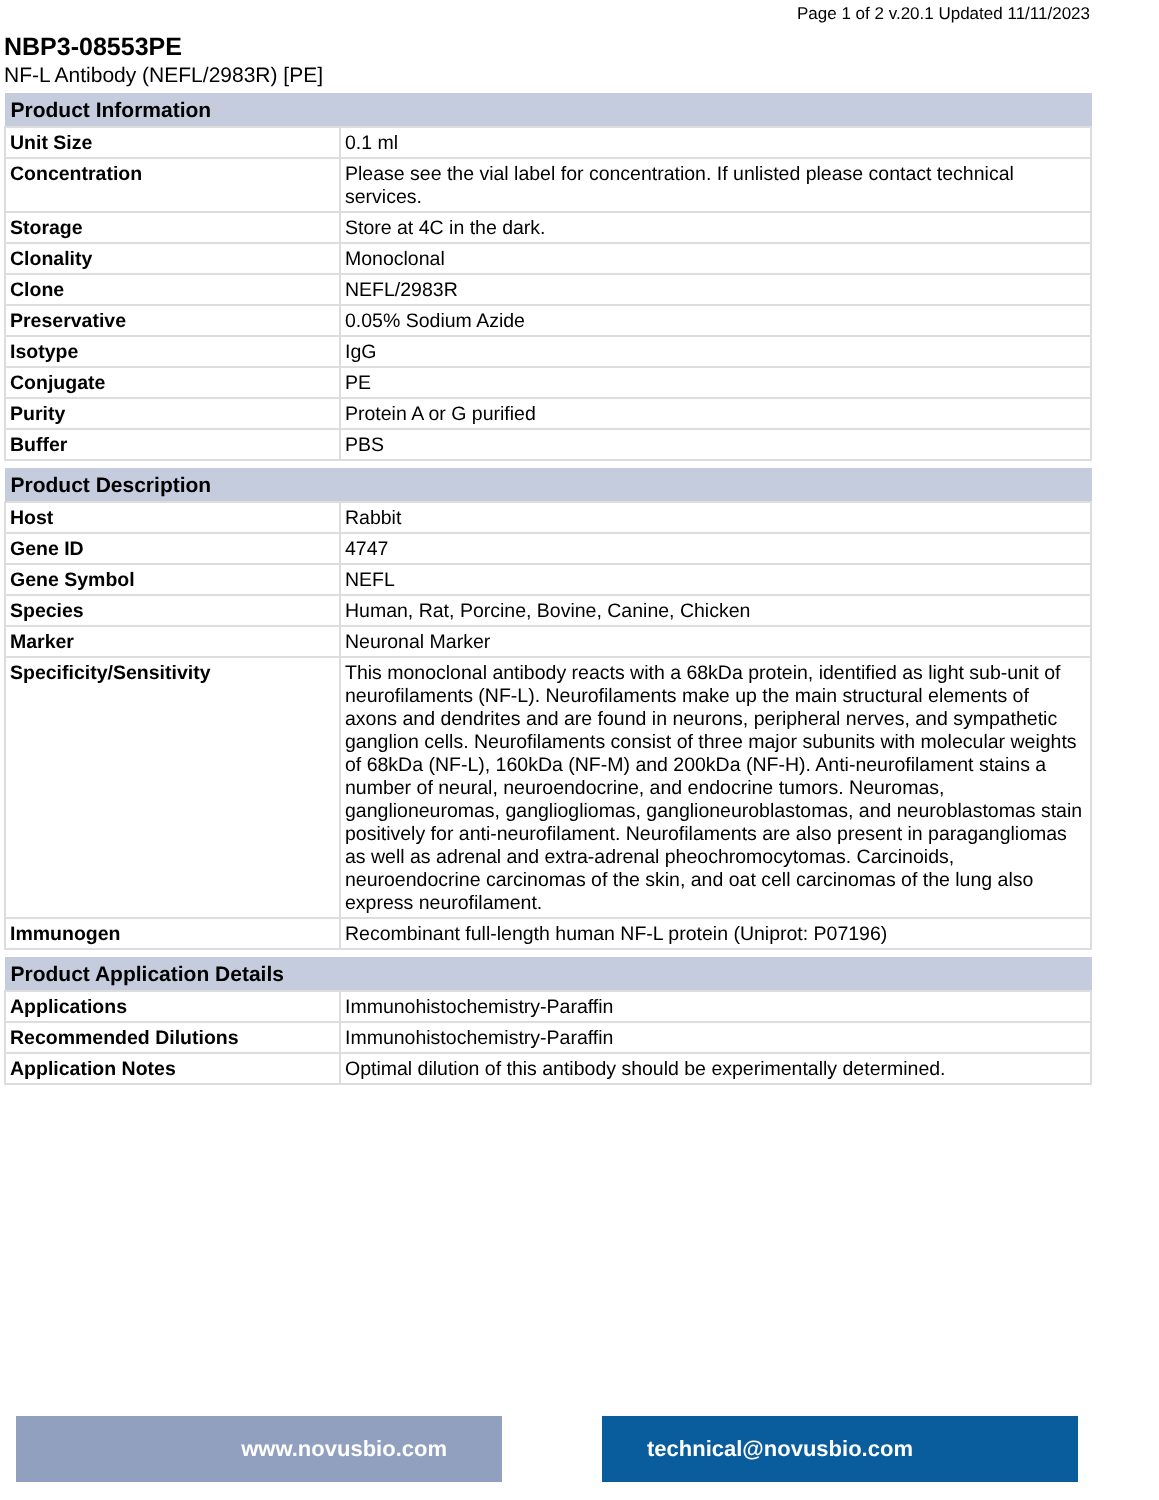Page 1 of 2 v.20.1 Updated 11/11/2023
NBP3-08553PE
NF-L Antibody (NEFL/2983R) [PE]
| Product Information | |
| --- | --- |
| Unit Size | 0.1 ml |
| Concentration | Please see the vial label for concentration. If unlisted please contact technical services. |
| Storage | Store at 4C in the dark. |
| Clonality | Monoclonal |
| Clone | NEFL/2983R |
| Preservative | 0.05% Sodium Azide |
| Isotype | IgG |
| Conjugate | PE |
| Purity | Protein A or G purified |
| Buffer | PBS |
| Product Description | |
| --- | --- |
| Host | Rabbit |
| Gene ID | 4747 |
| Gene Symbol | NEFL |
| Species | Human, Rat, Porcine, Bovine, Canine, Chicken |
| Marker | Neuronal Marker |
| Specificity/Sensitivity | This monoclonal antibody reacts with a 68kDa protein, identified as light sub-unit of neurofilaments (NF-L). Neurofilaments make up the main structural elements of axons and dendrites and are found in neurons, peripheral nerves, and sympathetic ganglion cells. Neurofilaments consist of three major subunits with molecular weights of 68kDa (NF-L), 160kDa (NF-M) and 200kDa (NF-H). Anti-neurofilament stains a number of neural, neuroendocrine, and endocrine tumors. Neuromas, ganglioneuromas, gangliogliomas, ganglioneuroblastomas, and neuroblastomas stain positively for anti-neurofilament. Neurofilaments are also present in paragangliomas as well as adrenal and extra-adrenal pheochromocytomas. Carcinoids, neuroendocrine carcinomas of the skin, and oat cell carcinomas of the lung also express neurofilament. |
| Immunogen | Recombinant full-length human NF-L protein (Uniprot: P07196) |
| Product Application Details | |
| --- | --- |
| Applications | Immunohistochemistry-Paraffin |
| Recommended Dilutions | Immunohistochemistry-Paraffin |
| Application Notes | Optimal dilution of this antibody should be experimentally determined. |
www.novusbio.com technical@novusbio.com